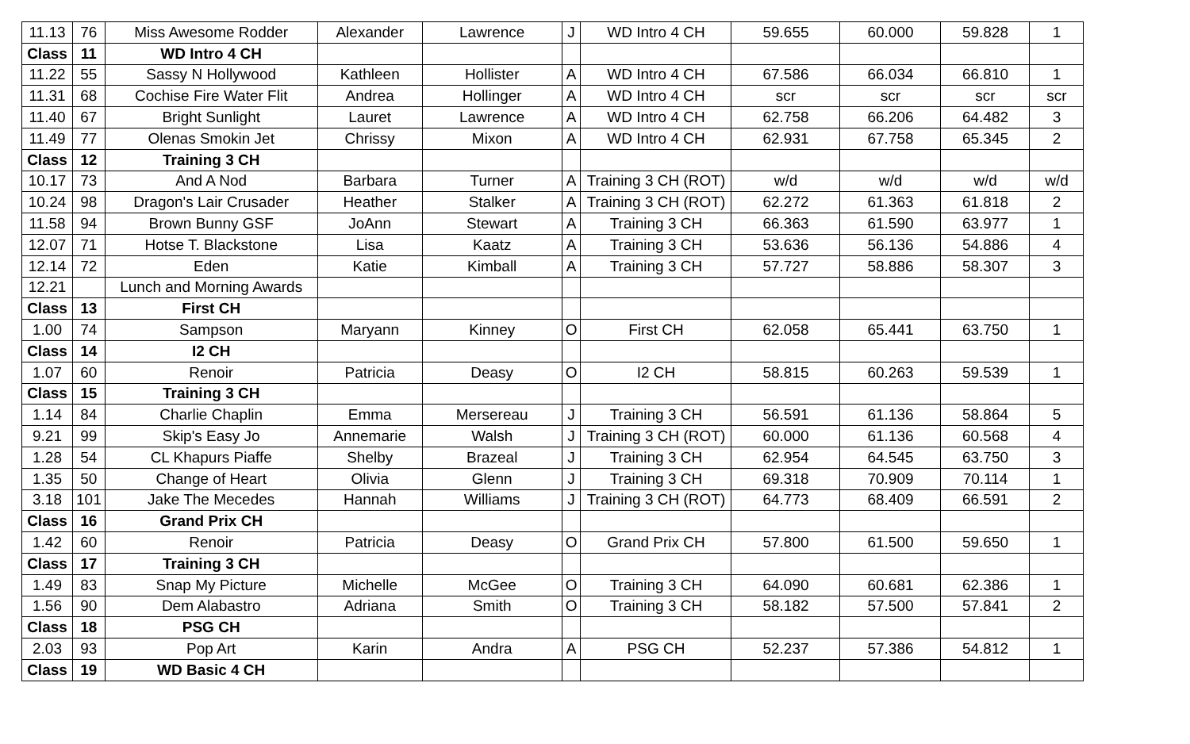| 11.13 | 76 | Miss Awesome Rodder | Alexander | Lawrence | J | WD Intro 4 CH | 59.655 | 60.000 | 59.828 | 1 |
| Class | 11 | WD Intro 4 CH | | | | | | | | |
| 11.22 | 55 | Sassy N Hollywood | Kathleen | Hollister | A | WD Intro 4 CH | 67.586 | 66.034 | 66.810 | 1 |
| 11.31 | 68 | Cochise Fire Water Flit | Andrea | Hollinger | A | WD Intro 4 CH | scr | scr | scr | scr |
| 11.40 | 67 | Bright Sunlight | Lauret | Lawrence | A | WD Intro 4 CH | 62.758 | 66.206 | 64.482 | 3 |
| 11.49 | 77 | Olenas Smokin Jet | Chrissy | Mixon | A | WD Intro 4 CH | 62.931 | 67.758 | 65.345 | 2 |
| Class | 12 | Training 3 CH | | | | | | | | |
| 10.17 | 73 | And A Nod | Barbara | Turner | A | Training 3 CH (ROT) | w/d | w/d | w/d | w/d |
| 10.24 | 98 | Dragon's Lair Crusader | Heather | Stalker | A | Training 3 CH (ROT) | 62.272 | 61.363 | 61.818 | 2 |
| 11.58 | 94 | Brown Bunny GSF | JoAnn | Stewart | A | Training 3 CH | 66.363 | 61.590 | 63.977 | 1 |
| 12.07 | 71 | Hotse T. Blackstone | Lisa | Kaatz | A | Training 3 CH | 53.636 | 56.136 | 54.886 | 4 |
| 12.14 | 72 | Eden | Katie | Kimball | A | Training 3 CH | 57.727 | 58.886 | 58.307 | 3 |
| 12.21 | | Lunch and Morning Awards | | | | | | | | |
| Class | 13 | First CH | | | | | | | | |
| 1.00 | 74 | Sampson | Maryann | Kinney | O | First CH | 62.058 | 65.441 | 63.750 | 1 |
| Class | 14 | I2 CH | | | | | | | | |
| 1.07 | 60 | Renoir | Patricia | Deasy | O | I2 CH | 58.815 | 60.263 | 59.539 | 1 |
| Class | 15 | Training 3 CH | | | | | | | | |
| 1.14 | 84 | Charlie Chaplin | Emma | Mersereau | J | Training 3 CH | 56.591 | 61.136 | 58.864 | 5 |
| 9.21 | 99 | Skip's Easy Jo | Annemarie | Walsh | J | Training 3 CH (ROT) | 60.000 | 61.136 | 60.568 | 4 |
| 1.28 | 54 | CL Khapurs Piaffe | Shelby | Brazeal | J | Training 3 CH | 62.954 | 64.545 | 63.750 | 3 |
| 1.35 | 50 | Change of Heart | Olivia | Glenn | J | Training 3 CH | 69.318 | 70.909 | 70.114 | 1 |
| 3.18 | 101 | Jake The Mecedes | Hannah | Williams | J | Training 3 CH (ROT) | 64.773 | 68.409 | 66.591 | 2 |
| Class | 16 | Grand Prix CH | | | | | | | | |
| 1.42 | 60 | Renoir | Patricia | Deasy | O | Grand Prix CH | 57.800 | 61.500 | 59.650 | 1 |
| Class | 17 | Training 3 CH | | | | | | | | |
| 1.49 | 83 | Snap My Picture | Michelle | McGee | O | Training 3 CH | 64.090 | 60.681 | 62.386 | 1 |
| 1.56 | 90 | Dem Alabastro | Adriana | Smith | O | Training 3 CH | 58.182 | 57.500 | 57.841 | 2 |
| Class | 18 | PSG CH | | | | | | | | |
| 2.03 | 93 | Pop Art | Karin | Andra | A | PSG CH | 52.237 | 57.386 | 54.812 | 1 |
| Class | 19 | WD Basic 4 CH | | | | | | | | |